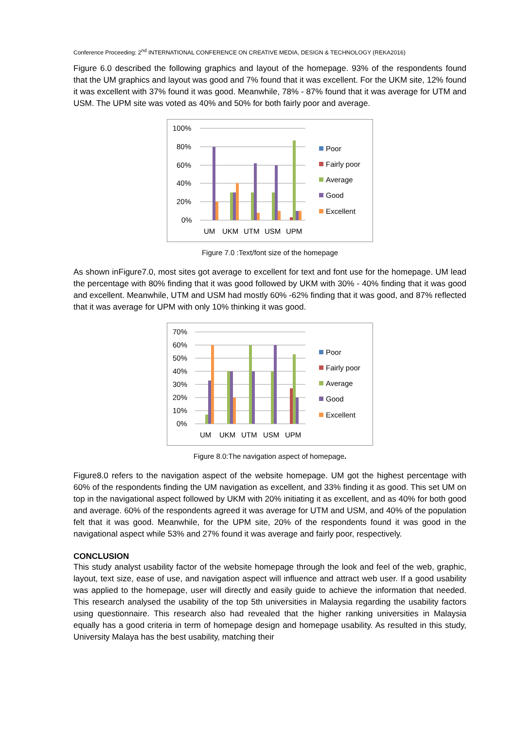Conference Proceeding: 2<sup>nd</sup> INTERNATIONAL CONFERENCE ON CREATIVE MEDIA, DESIGN & TECHNOLOGY (REKA2016)
Figure 6.0 described the following graphics and layout of the homepage. 93% of the respondents found that the UM graphics and layout was good and 7% found that it was excellent. For the UKM site, 12% found it was excellent with 37% found it was good. Meanwhile, 78% - 87% found that it was average for UTM and USM. The UPM site was voted as 40% and 50% for both fairly poor and average.
100%
80%
60%
40%
20%
0%
UM
UKM
UTM
USM
UPM
Poor
Fairly poor
Average
Good
Excellent
Figure 7.0 :Text/font size of the homepage
As shown inFigure7.0, most sites got average to excellent for text and font use for the homepage. UM lead the percentage with 80% finding that it was good followed by UKM with 30% - 40% finding that it was good and excellent. Meanwhile, UTM and USM had mostly 60% -62% finding that it was good, and 87% reflected that it was average for UPM with only 10% thinking it was good.
70%
60%
50%
40%
30%
20%
10%
0%
UM
UKM
UTM
USM
UPM
Poor
Fairly poor
Average
Good
Excellent
Figure 8.0:The navigation aspect of homepage.
Figure8.0 refers to the navigation aspect of the website homepage. UM got the highest percentage with 60% of the respondents finding the UM navigation as excellent, and 33% finding it as good. This set UM on top in the navigational aspect followed by UKM with 20% initiating it as excellent, and as 40% for both good and average. 60% of the respondents agreed it was average for UTM and USM, and 40% of the population felt that it was good. Meanwhile, for the UPM site, 20% of the respondents found it was good in the navigational aspect while 53% and 27% found it was average and fairly poor, respectively.
CONCLUSION
This study analyst usability factor of the website homepage through the look and feel of the web, graphic, layout, text size, ease of use, and navigation aspect will influence and attract web user. If a good usability was applied to the homepage, user will directly and easily guide to achieve the information that needed. This research analysed the usability of the top 5th universities in Malaysia regarding the usability factors using questionnaire. This research also had revealed that the higher ranking universities in Malaysia equally has a good criteria in term of homepage design and homepage usability. As resulted in this study, University Malaya has the best usability, matching their